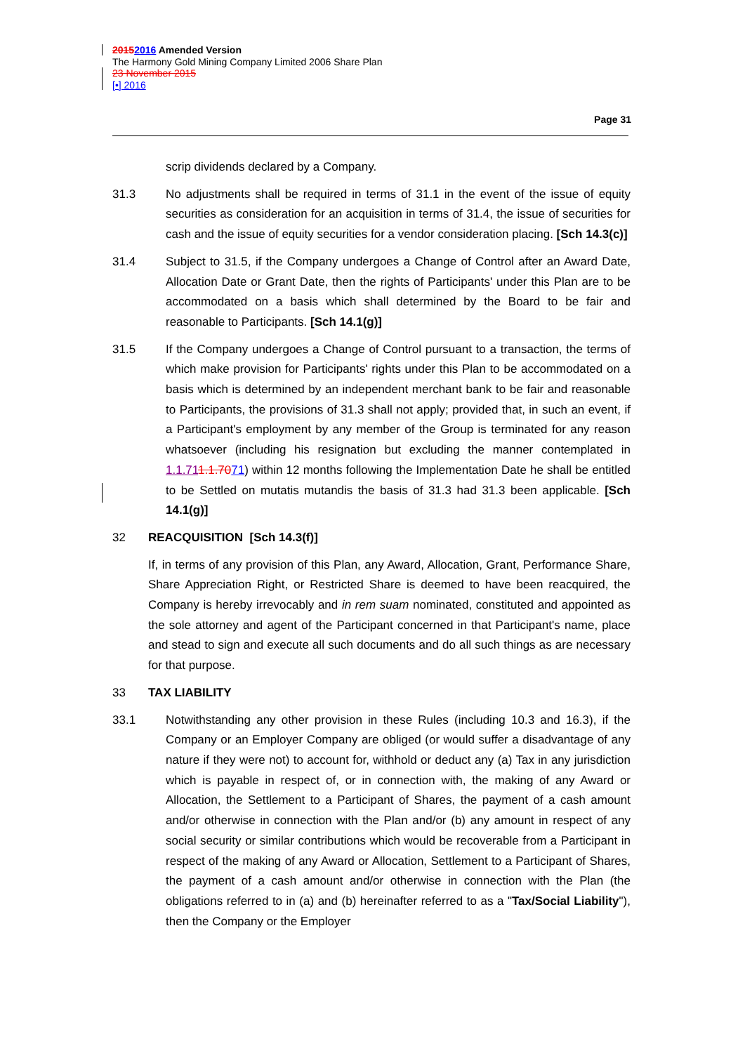20152016 Amended Version
The Harmony Gold Mining Company Limited 2006 Share Plan
23 November 2015
[•] 2016
Page 31
scrip dividends declared by a Company.
31.3 No adjustments shall be required in terms of 31.1 in the event of the issue of equity securities as consideration for an acquisition in terms of 31.4, the issue of securities for cash and the issue of equity securities for a vendor consideration placing. [Sch 14.3(c)]
31.4 Subject to 31.5, if the Company undergoes a Change of Control after an Award Date, Allocation Date or Grant Date, then the rights of Participants' under this Plan are to be accommodated on a basis which shall determined by the Board to be fair and reasonable to Participants. [Sch 14.1(g)]
31.5 If the Company undergoes a Change of Control pursuant to a transaction, the terms of which make provision for Participants' rights under this Plan to be accommodated on a basis which is determined by an independent merchant bank to be fair and reasonable to Participants, the provisions of 31.3 shall not apply; provided that, in such an event, if a Participant's employment by any member of the Group is terminated for any reason whatsoever (including his resignation but excluding the manner contemplated in 1.1.711.1.7071) within 12 months following the Implementation Date he shall be entitled to be Settled on mutatis mutandis the basis of 31.3 had 31.3 been applicable. [Sch 14.1(g)]
32 REACQUISITION [Sch 14.3(f)]
If, in terms of any provision of this Plan, any Award, Allocation, Grant, Performance Share, Share Appreciation Right, or Restricted Share is deemed to have been reacquired, the Company is hereby irrevocably and in rem suam nominated, constituted and appointed as the sole attorney and agent of the Participant concerned in that Participant's name, place and stead to sign and execute all such documents and do all such things as are necessary for that purpose.
33 TAX LIABILITY
33.1 Notwithstanding any other provision in these Rules (including 10.3 and 16.3), if the Company or an Employer Company are obliged (or would suffer a disadvantage of any nature if they were not) to account for, withhold or deduct any (a) Tax in any jurisdiction which is payable in respect of, or in connection with, the making of any Award or Allocation, the Settlement to a Participant of Shares, the payment of a cash amount and/or otherwise in connection with the Plan and/or (b) any amount in respect of any social security or similar contributions which would be recoverable from a Participant in respect of the making of any Award or Allocation, Settlement to a Participant of Shares, the payment of a cash amount and/or otherwise in connection with the Plan (the obligations referred to in (a) and (b) hereinafter referred to as a "Tax/Social Liability"), then the Company or the Employer